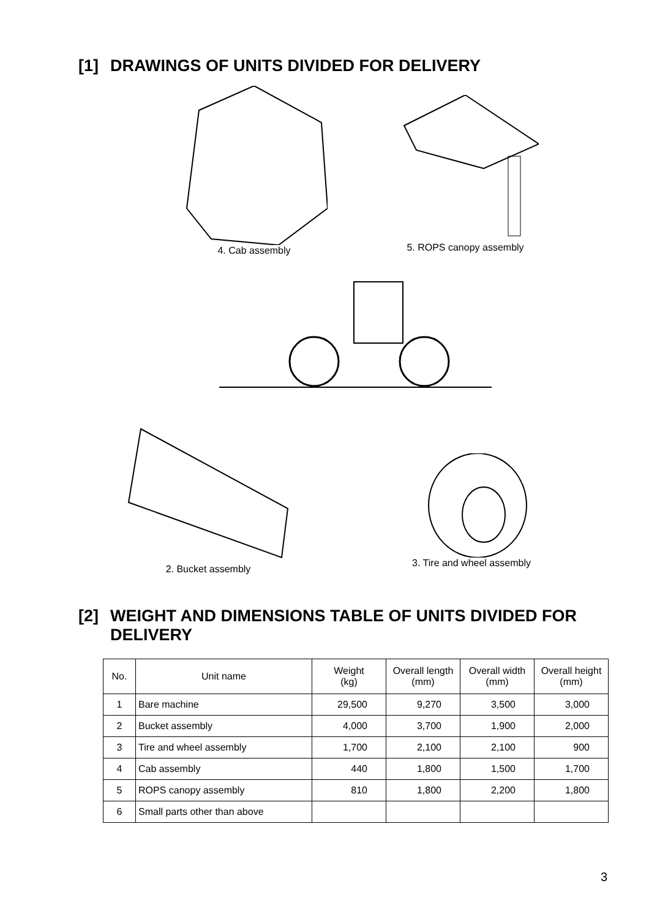[1] DRAWINGS OF UNITS DIVIDED FOR DELIVERY
4. Cab assembly
5. ROPS canopy assembly
2. Bucket assembly
3. Tire and wheel assembly
[2] WEIGHT AND DIMENSIONS TABLE OF UNITS DIVIDED FOR DELIVERY
| No. | Unit name | Weight (kg) | Overall length (mm) | Overall width (mm) | Overall height (mm) |
| --- | --- | --- | --- | --- | --- |
| 1 | Bare machine | 29,500 | 9,270 | 3,500 | 3,000 |
| 2 | Bucket assembly | 4,000 | 3,700 | 1,900 | 2,000 |
| 3 | Tire and wheel assembly | 1,700 | 2,100 | 2,100 | 900 |
| 4 | Cab assembly | 440 | 1,800 | 1,500 | 1,700 |
| 5 | ROPS canopy assembly | 810 | 1,800 | 2,200 | 1,800 |
| 6 | Small parts other than above | | | | |
3